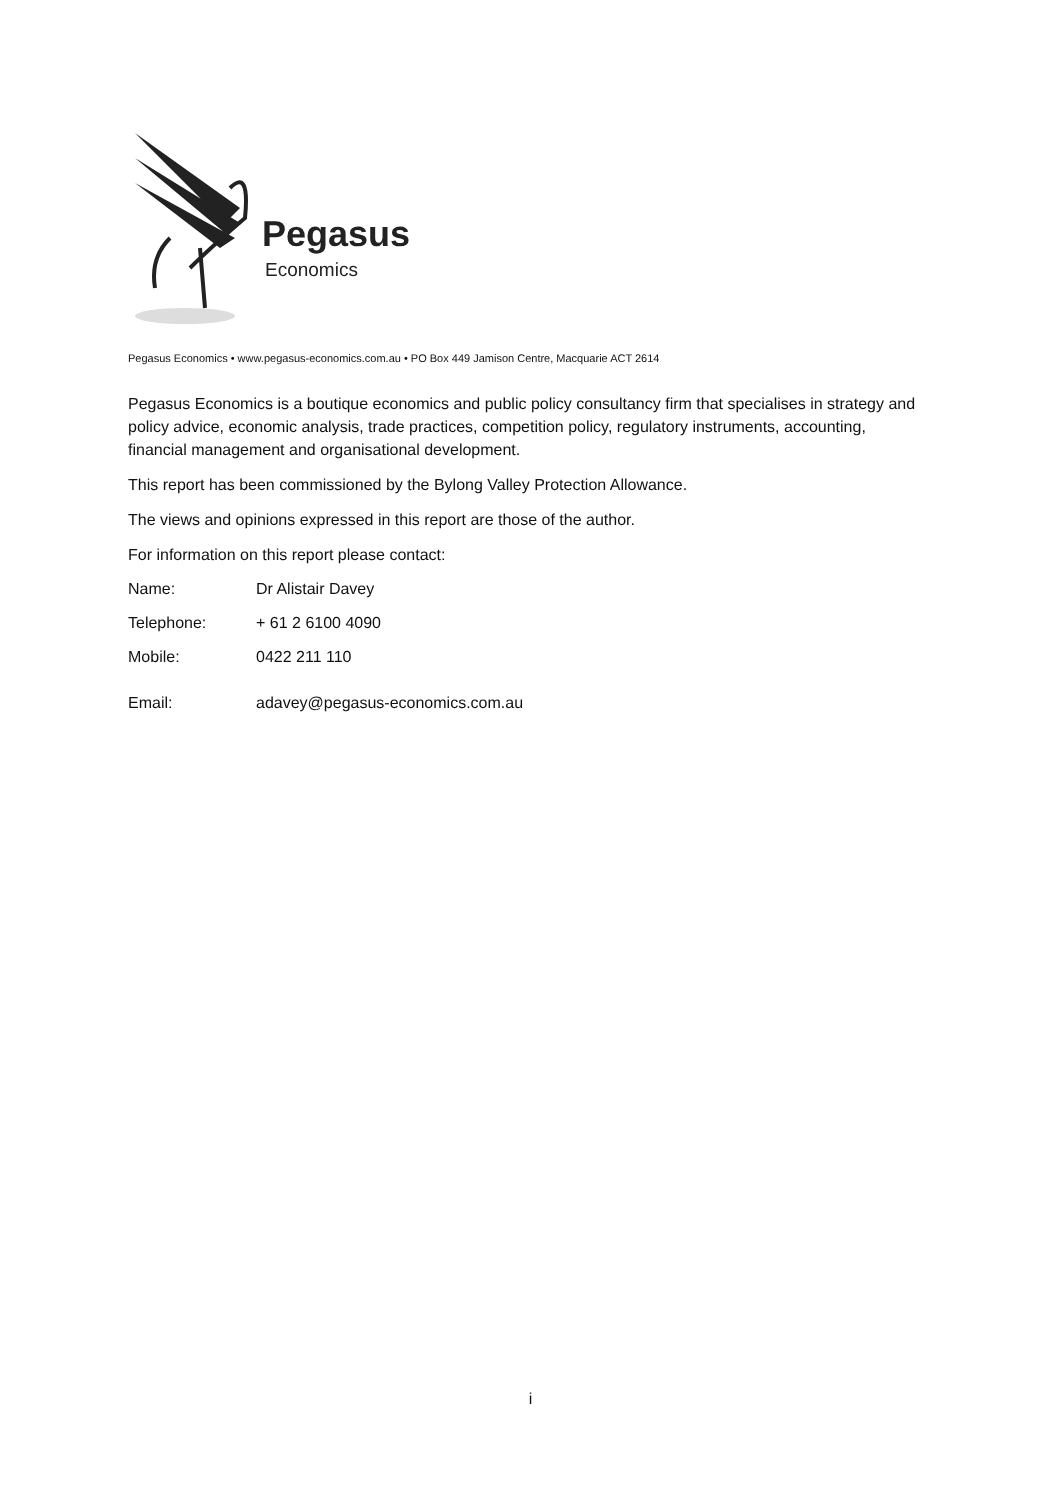Pegasus
Economics
Pegasus Economics • www.pegasus-economics.com.au • PO Box 449 Jamison Centre, Macquarie ACT 2614
Pegasus Economics is a boutique economics and public policy consultancy firm that specialises in strategy and policy advice, economic analysis, trade practices, competition policy, regulatory instruments, accounting, financial management and organisational development.
This report has been commissioned by the Bylong Valley Protection Allowance.
The views and opinions expressed in this report are those of the author.
For information on this report please contact:
Name: Dr Alistair Davey
Telephone: + 61 2 6100 4090
Mobile: 0422 211 110
Email: adavey@pegasus-economics.com.au
i